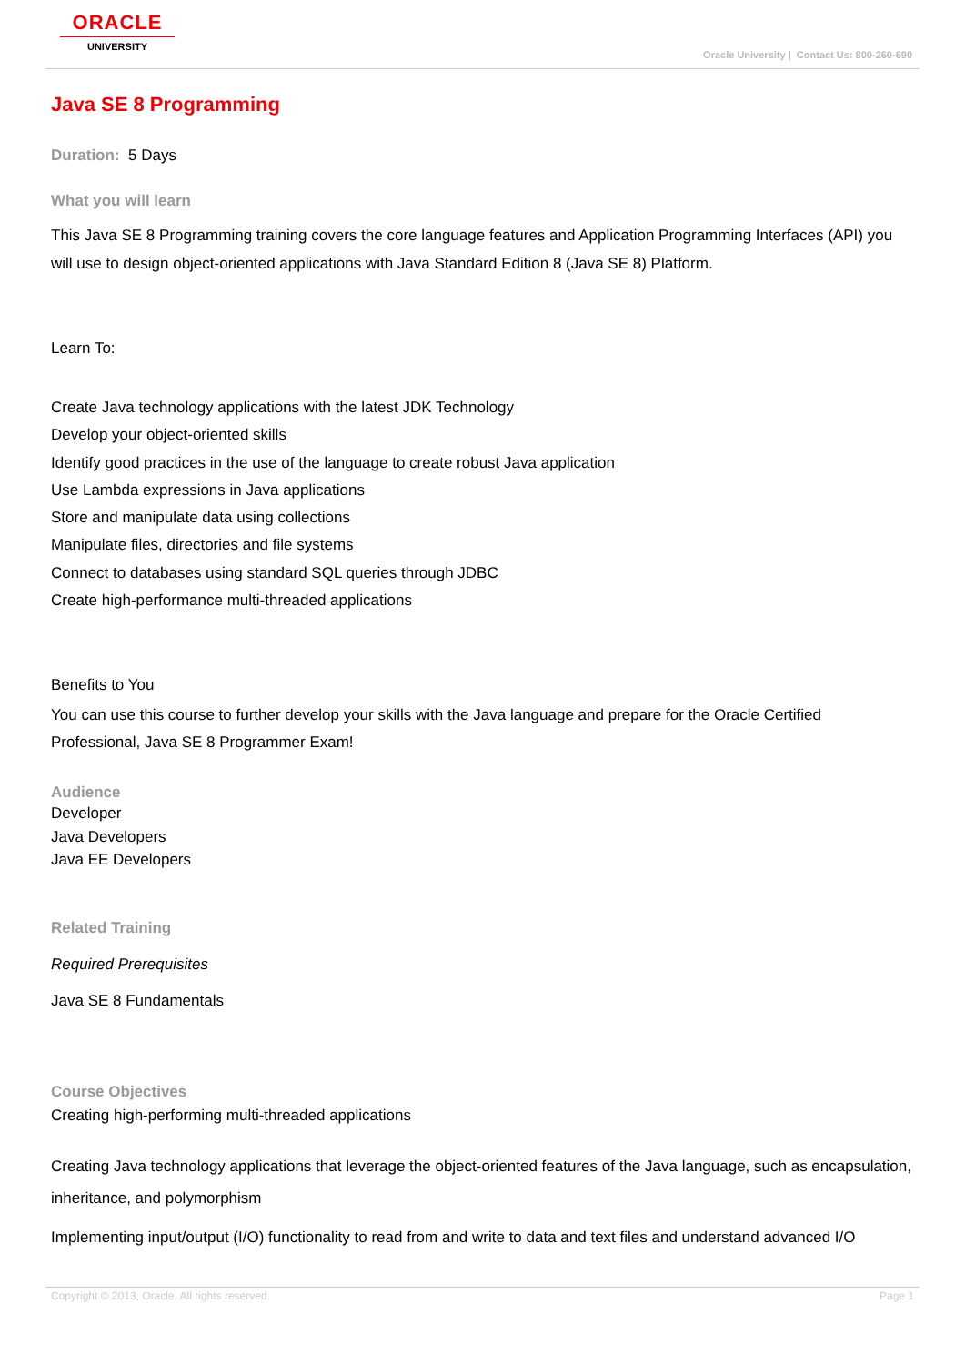ORACLE
UNIVERSITY
Oracle University | Contact Us: 800-260-690
Java SE 8 Programming
Duration: 5 Days
What you will learn
This Java SE 8 Programming training covers the core language features and Application Programming Interfaces (API) you will use to design object-oriented applications with Java Standard Edition 8 (Java SE 8) Platform.
Learn To:
Create Java technology applications with the latest JDK Technology
Develop your object-oriented skills
Identify good practices in the use of the language to create robust Java application
Use Lambda expressions in Java applications
Store and manipulate data using collections
Manipulate files, directories and file systems
Connect to databases using standard SQL queries through JDBC
Create high-performance multi-threaded applications
Benefits to You
You can use this course to further develop your skills with the Java language and prepare for the Oracle Certified Professional, Java SE 8 Programmer Exam!
Audience
Developer
Java Developers
Java EE Developers
Related Training
Required Prerequisites
Java SE 8 Fundamentals
Course Objectives
Creating high-performing multi-threaded applications
Creating Java technology applications that leverage the object-oriented features of the Java language, such as encapsulation, inheritance, and polymorphism
Implementing input/output (I/O) functionality to read from and write to data and text files and understand advanced I/O
Copyright © 2013, Oracle. All rights reserved. Page 1